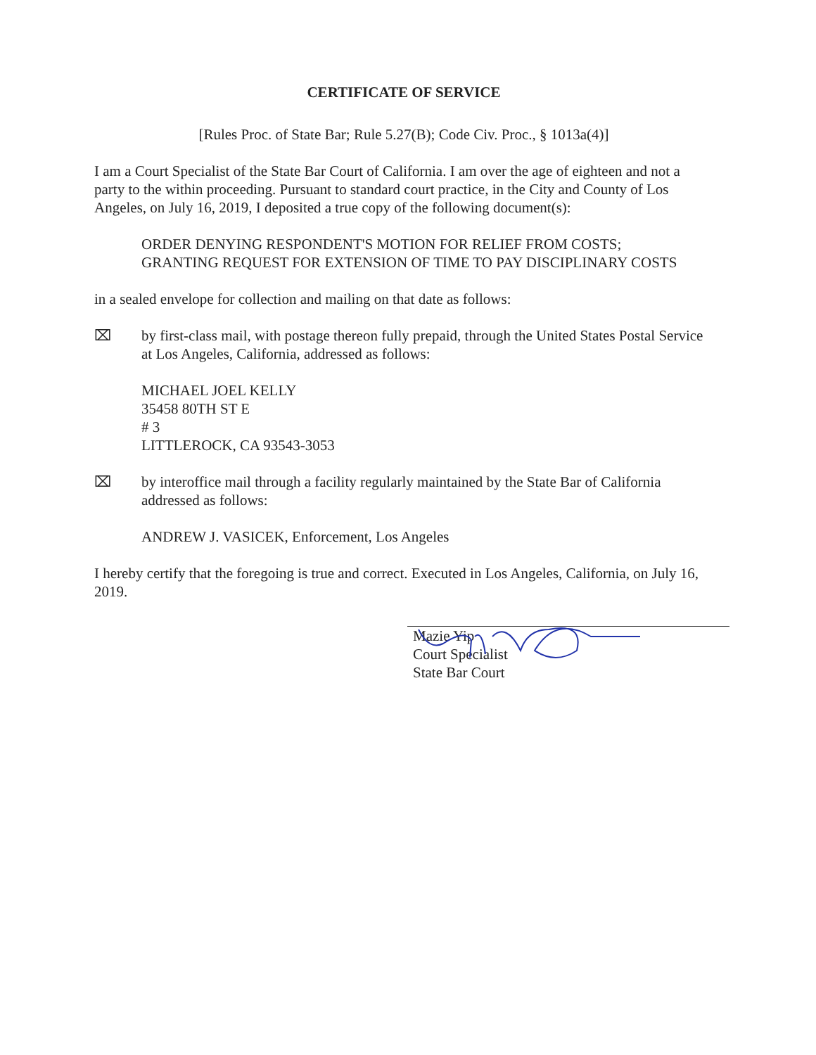CERTIFICATE OF SERVICE
[Rules Proc. of State Bar; Rule 5.27(B); Code Civ. Proc., § 1013a(4)]
I am a Court Specialist of the State Bar Court of California. I am over the age of eighteen and not a party to the within proceeding. Pursuant to standard court practice, in the City and County of Los Angeles, on July 16, 2019, I deposited a true copy of the following document(s):
ORDER DENYING RESPONDENT'S MOTION FOR RELIEF FROM COSTS; GRANTING REQUEST FOR EXTENSION OF TIME TO PAY DISCIPLINARY COSTS
in a sealed envelope for collection and mailing on that date as follows:
⌧ by first-class mail, with postage thereon fully prepaid, through the United States Postal Service at Los Angeles, California, addressed as follows:
MICHAEL JOEL KELLY
35458 80TH ST E
# 3
LITTLEROCK, CA 93543-3053
⌧ by interoffice mail through a facility regularly maintained by the State Bar of California addressed as follows:
ANDREW J. VASICEK, Enforcement, Los Angeles
I hereby certify that the foregoing is true and correct. Executed in Los Angeles, California, on July 16, 2019.
Mazie Yip
Court Specialist
State Bar Court